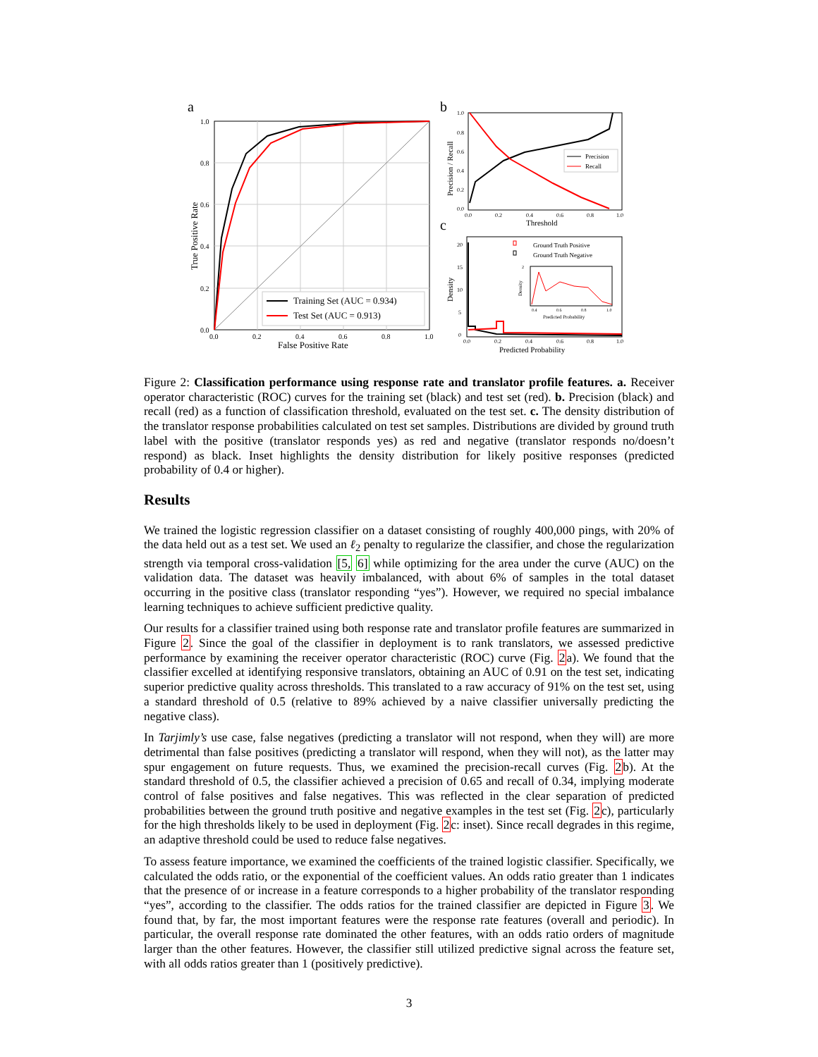a
Training Set (AUC = 0.934)
Test Set (AUC = 0.913)
1.0
0.8
0.6
0.4
0.2
0.0
0.0
0.2
0.4
0.6
0.8
1.0
False Positive Rate
True Positive Rate
b
Precision
Recall
1.0
0.8
0.6
0.4
0.2
0.0
0.0
0.2
0.4
0.6
0.8
1.0
Threshold
Precision / Recall
c
Ground Truth Positive
Ground Truth Negative
2
0.4
0.6
0.8
1.0
Predicted Probability
Density
20
15
10
5
0
0.0
0.2
0.4
0.6
0.8
1.0
Predicted Probability
Density
Figure 2: Classification performance using response rate and translator profile features. a. Receiver operator characteristic (ROC) curves for the training set (black) and test set (red). b. Precision (black) and recall (red) as a function of classification threshold, evaluated on the test set. c. The density distribution of the translator response probabilities calculated on test set samples. Distributions are divided by ground truth label with the positive (translator responds yes) as red and negative (translator responds no/doesn’t respond) as black. Inset highlights the density distribution for likely positive responses (predicted probability of 0.4 or higher).
Results
We trained the logistic regression classifier on a dataset consisting of roughly 400,000 pings, with 20% of the data held out as a test set. We used an ℓ<sub>2</sub> penalty to regularize the classifier, and chose the regularization strength via temporal cross-validation [5, 6] while optimizing for the area under the curve (AUC) on the validation data. The dataset was heavily imbalanced, with about 6% of samples in the total dataset occurring in the positive class (translator responding “yes”). However, we required no special imbalance learning techniques to achieve sufficient predictive quality.
Our results for a classifier trained using both response rate and translator profile features are summarized in Figure 2. Since the goal of the classifier in deployment is to rank translators, we assessed predictive performance by examining the receiver operator characteristic (ROC) curve (Fig. 2a). We found that the classifier excelled at identifying responsive translators, obtaining an AUC of 0.91 on the test set, indicating superior predictive quality across thresholds. This translated to a raw accuracy of 91% on the test set, using a standard threshold of 0.5 (relative to 89% achieved by a naive classifier universally predicting the negative class).
In Tarjimly’s use case, false negatives (predicting a translator will not respond, when they will) are more detrimental than false positives (predicting a translator will respond, when they will not), as the latter may spur engagement on future requests. Thus, we examined the precision-recall curves (Fig. 2b). At the standard threshold of 0.5, the classifier achieved a precision of 0.65 and recall of 0.34, implying moderate control of false positives and false negatives. This was reflected in the clear separation of predicted probabilities between the ground truth positive and negative examples in the test set (Fig. 2c), particularly for the high thresholds likely to be used in deployment (Fig. 2c: inset). Since recall degrades in this regime, an adaptive threshold could be used to reduce false negatives.
To assess feature importance, we examined the coefficients of the trained logistic classifier. Specifically, we calculated the odds ratio, or the exponential of the coefficient values. An odds ratio greater than 1 indicates that the presence of or increase in a feature corresponds to a higher probability of the translator responding “yes”, according to the classifier. The odds ratios for the trained classifier are depicted in Figure 3. We found that, by far, the most important features were the response rate features (overall and periodic). In particular, the overall response rate dominated the other features, with an odds ratio orders of magnitude larger than the other features. However, the classifier still utilized predictive signal across the feature set, with all odds ratios greater than 1 (positively predictive).
3